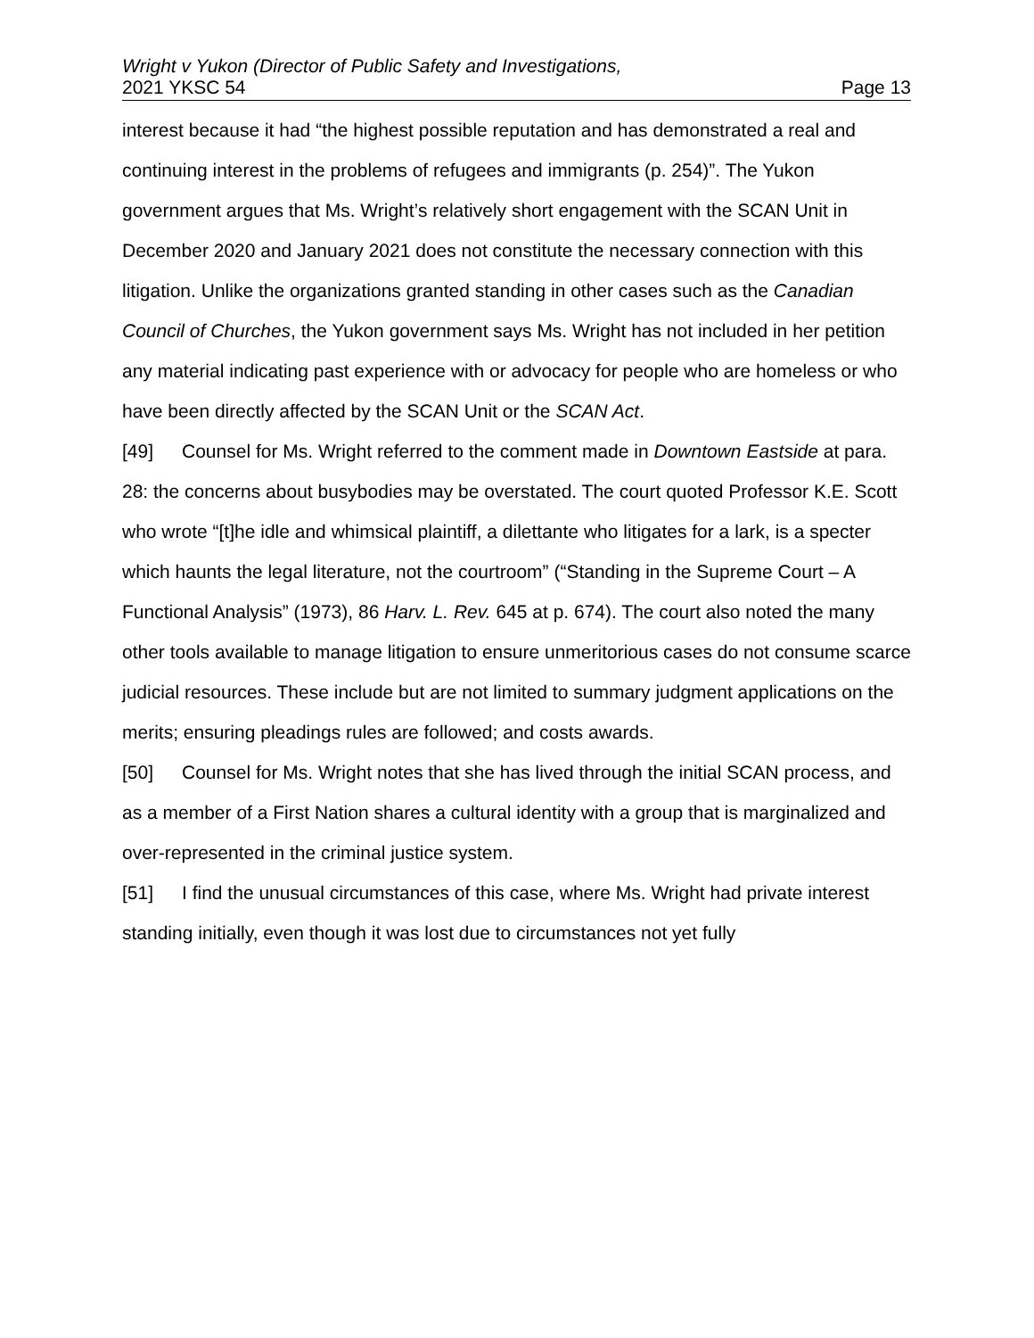Wright v Yukon (Director of Public Safety and Investigations,
2021 YKSC 54 Page 13
interest because it had “the highest possible reputation and has demonstrated a real and continuing interest in the problems of refugees and immigrants (p. 254)”. The Yukon government argues that Ms. Wright’s relatively short engagement with the SCAN Unit in December 2020 and January 2021 does not constitute the necessary connection with this litigation. Unlike the organizations granted standing in other cases such as the Canadian Council of Churches, the Yukon government says Ms. Wright has not included in her petition any material indicating past experience with or advocacy for people who are homeless or who have been directly affected by the SCAN Unit or the SCAN Act.
[49] Counsel for Ms. Wright referred to the comment made in Downtown Eastside at para. 28: the concerns about busybodies may be overstated. The court quoted Professor K.E. Scott who wrote “[t]he idle and whimsical plaintiff, a dilettante who litigates for a lark, is a specter which haunts the legal literature, not the courtroom” (“Standing in the Supreme Court – A Functional Analysis” (1973), 86 Harv. L. Rev. 645 at p. 674). The court also noted the many other tools available to manage litigation to ensure unmeritorious cases do not consume scarce judicial resources. These include but are not limited to summary judgment applications on the merits; ensuring pleadings rules are followed; and costs awards.
[50] Counsel for Ms. Wright notes that she has lived through the initial SCAN process, and as a member of a First Nation shares a cultural identity with a group that is marginalized and over-represented in the criminal justice system.
[51] I find the unusual circumstances of this case, where Ms. Wright had private interest standing initially, even though it was lost due to circumstances not yet fully